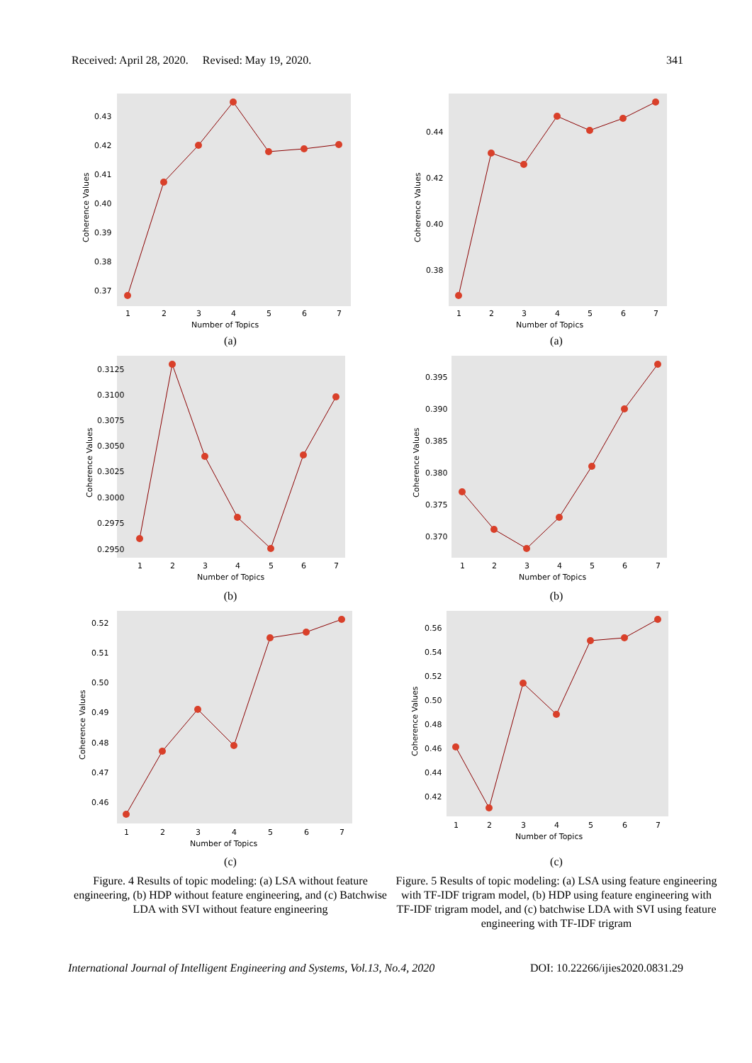Received: April 28, 2020. Revised: May 19, 2020. 341
0.43
0.42
0.41
0.40
0.39
0.38
0.37
1
2
3
4
5
6
7
Number of Topics
Coherence Values
(a)
0.3125
0.3100
0.3075
0.3050
0.3025
0.3000
0.2975
0.2950
1
2
3
4
5
6
7
Number of Topics
Coherence Values
(b)
0.52
0.51
0.50
0.49
0.48
0.47
0.46
1
2
3
4
5
6
7
Number of Topics
Coherence Values
(c)
Figure. 4 Results of topic modeling: (a) LSA without feature engineering, (b) HDP without feature engineering, and (c) Batchwise LDA with SVI without feature engineering
0.44
0.42
0.40
0.38
1
2
3
4
5
6
7
Number of Topics
Coherence Values
(a)
0.395
0.390
0.385
0.380
0.375
0.370
1
2
3
4
5
6
7
Number of Topics
Coherence Values
(b)
0.56
0.54
0.52
0.50
0.48
0.46
0.44
0.42
1
2
3
4
5
6
7
Number of Topics
Coherence Values
(c)
Figure. 5 Results of topic modeling: (a) LSA using feature engineering with TF-IDF trigram model, (b) HDP using feature engineering with TF-IDF trigram model, and (c) batchwise LDA with SVI using feature engineering with TF-IDF trigram
International Journal of Intelligent Engineering and Systems, Vol.13, No.4, 2020 DOI: 10.22266/ijies2020.0831.29